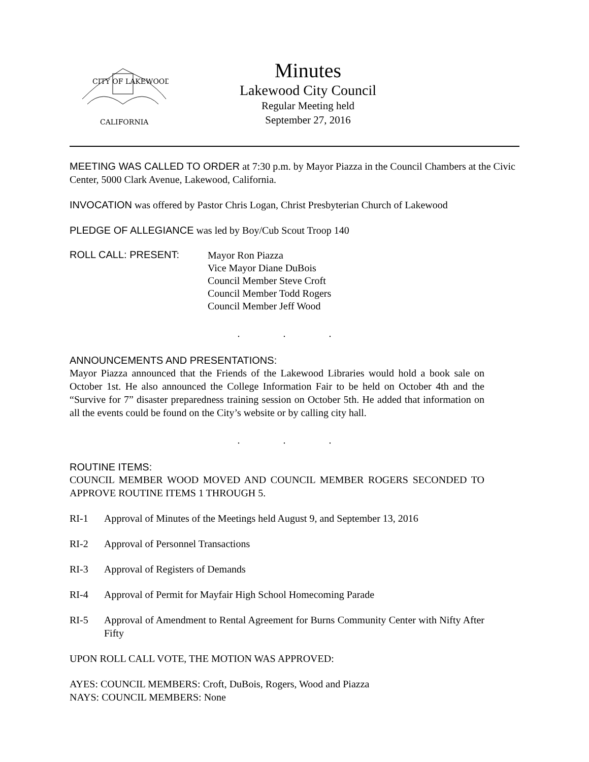CITY OF LAKEWOOD
CALIFORNIA
Minutes
Lakewood City Council
Regular Meeting held
September 27, 2016
MEETING WAS CALLED TO ORDER at 7:30 p.m. by Mayor Piazza in the Council Chambers at the Civic Center, 5000 Clark Avenue, Lakewood, California.
INVOCATION was offered by Pastor Chris Logan, Christ Presbyterian Church of Lakewood
PLEDGE OF ALLEGIANCE was led by Boy/Cub Scout Troop 140
ROLL CALL: PRESENT:
Mayor Ron Piazza
Vice Mayor Diane DuBois
Council Member Steve Croft
Council Member Todd Rogers
Council Member Jeff Wood
. . .
ANNOUNCEMENTS AND PRESENTATIONS:
Mayor Piazza announced that the Friends of the Lakewood Libraries would hold a book sale on October 1st. He also announced the College Information Fair to be held on October 4th and the “Survive for 7” disaster preparedness training session on October 5th. He added that information on all the events could be found on the City’s website or by calling city hall.
. . .
ROUTINE ITEMS:
COUNCIL MEMBER WOOD MOVED AND COUNCIL MEMBER ROGERS SECONDED TO APPROVE ROUTINE ITEMS 1 THROUGH 5.
RI-1 Approval of Minutes of the Meetings held August 9, and September 13, 2016
RI-2 Approval of Personnel Transactions
RI-3 Approval of Registers of Demands
RI-4 Approval of Permit for Mayfair High School Homecoming Parade
RI-5 Approval of Amendment to Rental Agreement for Burns Community Center with Nifty After Fifty
UPON ROLL CALL VOTE, THE MOTION WAS APPROVED:
AYES: COUNCIL MEMBERS: Croft, DuBois, Rogers, Wood and Piazza
NAYS: COUNCIL MEMBERS: None